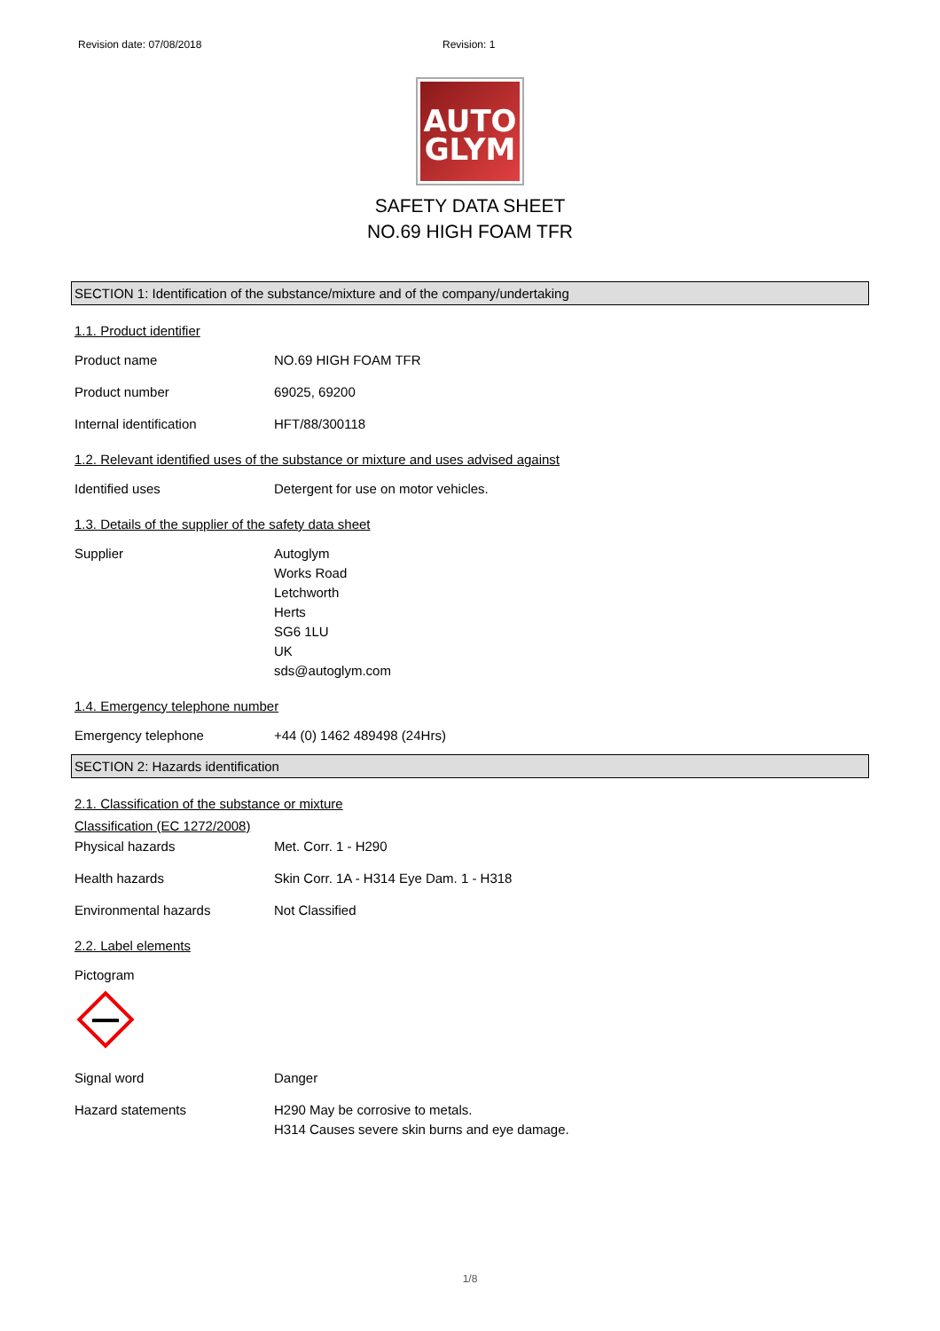Revision date: 07/08/2018 Revision: 1
AUTO
GLYM
SAFETY DATA SHEET
NO.69 HIGH FOAM TFR
SECTION 1: Identification of the substance/mixture and of the company/undertaking
1.1. Product identifier
Product name NO.69 HIGH FOAM TFR
Product number 69025, 69200
Internal identification HFT/88/300118
1.2. Relevant identified uses of the substance or mixture and uses advised against
Identified uses Detergent for use on motor vehicles.
1.3. Details of the supplier of the safety data sheet
Supplier Autoglym
Works Road
Letchworth
Herts
SG6 1LU
UK
sds@autoglym.com
1.4. Emergency telephone number
Emergency telephone +44 (0) 1462 489498 (24Hrs)
SECTION 2: Hazards identification
2.1. Classification of the substance or mixture
Classification (EC 1272/2008)
Physical hazards Met. Corr. 1 - H290
Health hazards Skin Corr. 1A - H314 Eye Dam. 1 - H318
Environmental hazards Not Classified
2.2. Label elements
Pictogram
Signal word Danger
Hazard statements H290 May be corrosive to metals.
H314 Causes severe skin burns and eye damage.
1/8